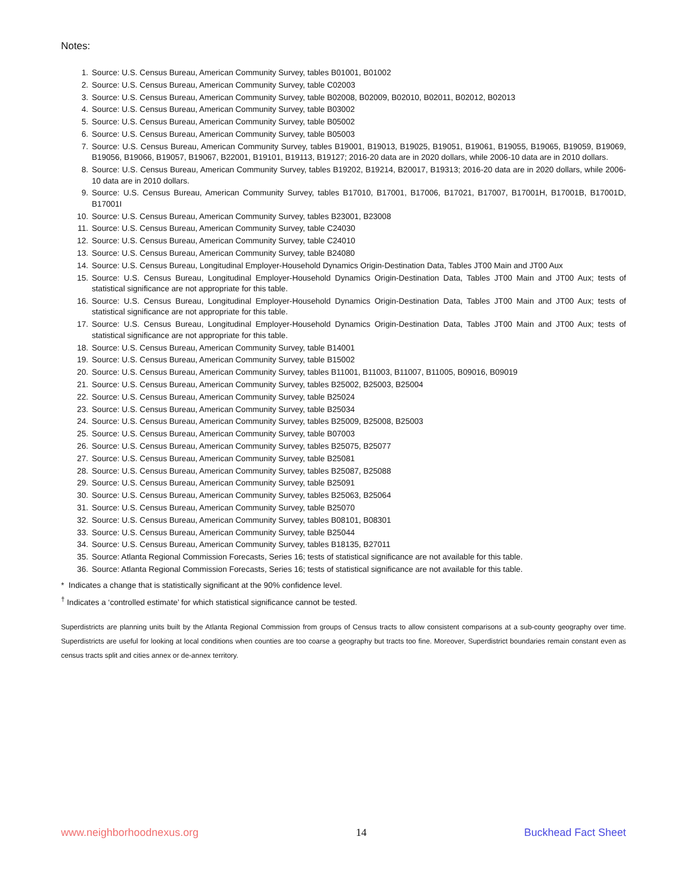Notes:
1. Source: U.S. Census Bureau, American Community Survey, tables B01001, B01002
2. Source: U.S. Census Bureau, American Community Survey, table C02003
3. Source: U.S. Census Bureau, American Community Survey, table B02008, B02009, B02010, B02011, B02012, B02013
4. Source: U.S. Census Bureau, American Community Survey, table B03002
5. Source: U.S. Census Bureau, American Community Survey, table B05002
6. Source: U.S. Census Bureau, American Community Survey, table B05003
7. Source: U.S. Census Bureau, American Community Survey, tables B19001, B19013, B19025, B19051, B19061, B19055, B19065, B19059, B19069, B19056, B19066, B19057, B19067, B22001, B19101, B19113, B19127; 2016-20 data are in 2020 dollars, while 2006-10 data are in 2010 dollars.
8. Source: U.S. Census Bureau, American Community Survey, tables B19202, B19214, B20017, B19313; 2016-20 data are in 2020 dollars, while 2006-10 data are in 2010 dollars.
9. Source: U.S. Census Bureau, American Community Survey, tables B17010, B17001, B17006, B17021, B17007, B17001H, B17001B, B17001D, B17001I
10. Source: U.S. Census Bureau, American Community Survey, tables B23001, B23008
11. Source: U.S. Census Bureau, American Community Survey, table C24030
12. Source: U.S. Census Bureau, American Community Survey, table C24010
13. Source: U.S. Census Bureau, American Community Survey, table B24080
14. Source: U.S. Census Bureau, Longitudinal Employer-Household Dynamics Origin-Destination Data, Tables JT00 Main and JT00 Aux
15. Source: U.S. Census Bureau, Longitudinal Employer-Household Dynamics Origin-Destination Data, Tables JT00 Main and JT00 Aux; tests of statistical significance are not appropriate for this table.
16. Source: U.S. Census Bureau, Longitudinal Employer-Household Dynamics Origin-Destination Data, Tables JT00 Main and JT00 Aux; tests of statistical significance are not appropriate for this table.
17. Source: U.S. Census Bureau, Longitudinal Employer-Household Dynamics Origin-Destination Data, Tables JT00 Main and JT00 Aux; tests of statistical significance are not appropriate for this table.
18. Source: U.S. Census Bureau, American Community Survey, table B14001
19. Source: U.S. Census Bureau, American Community Survey, table B15002
20. Source: U.S. Census Bureau, American Community Survey, tables B11001, B11003, B11007, B11005, B09016, B09019
21. Source: U.S. Census Bureau, American Community Survey, tables B25002, B25003, B25004
22. Source: U.S. Census Bureau, American Community Survey, table B25024
23. Source: U.S. Census Bureau, American Community Survey, table B25034
24. Source: U.S. Census Bureau, American Community Survey, tables B25009, B25008, B25003
25. Source: U.S. Census Bureau, American Community Survey, table B07003
26. Source: U.S. Census Bureau, American Community Survey, tables B25075, B25077
27. Source: U.S. Census Bureau, American Community Survey, table B25081
28. Source: U.S. Census Bureau, American Community Survey, tables B25087, B25088
29. Source: U.S. Census Bureau, American Community Survey, table B25091
30. Source: U.S. Census Bureau, American Community Survey, tables B25063, B25064
31. Source: U.S. Census Bureau, American Community Survey, table B25070
32. Source: U.S. Census Bureau, American Community Survey, tables B08101, B08301
33. Source: U.S. Census Bureau, American Community Survey, table B25044
34. Source: U.S. Census Bureau, American Community Survey, tables B18135, B27011
35. Source: Atlanta Regional Commission Forecasts, Series 16; tests of statistical significance are not available for this table.
36. Source: Atlanta Regional Commission Forecasts, Series 16; tests of statistical significance are not available for this table.
* Indicates a change that is statistically significant at the 90% confidence level.
<sup>†</sup> Indicates a ‘controlled estimate’ for which statistical significance cannot be tested.
Superdistricts are planning units built by the Atlanta Regional Commission from groups of Census tracts to allow consistent comparisons at a sub-county geography over time. Superdistricts are useful for looking at local conditions when counties are too coarse a geography but tracts too fine. Moreover, Superdistrict boundaries remain constant even as census tracts split and cities annex or de-annex territory.
www.neighborhoodnexus.org 14 Buckhead Fact Sheet